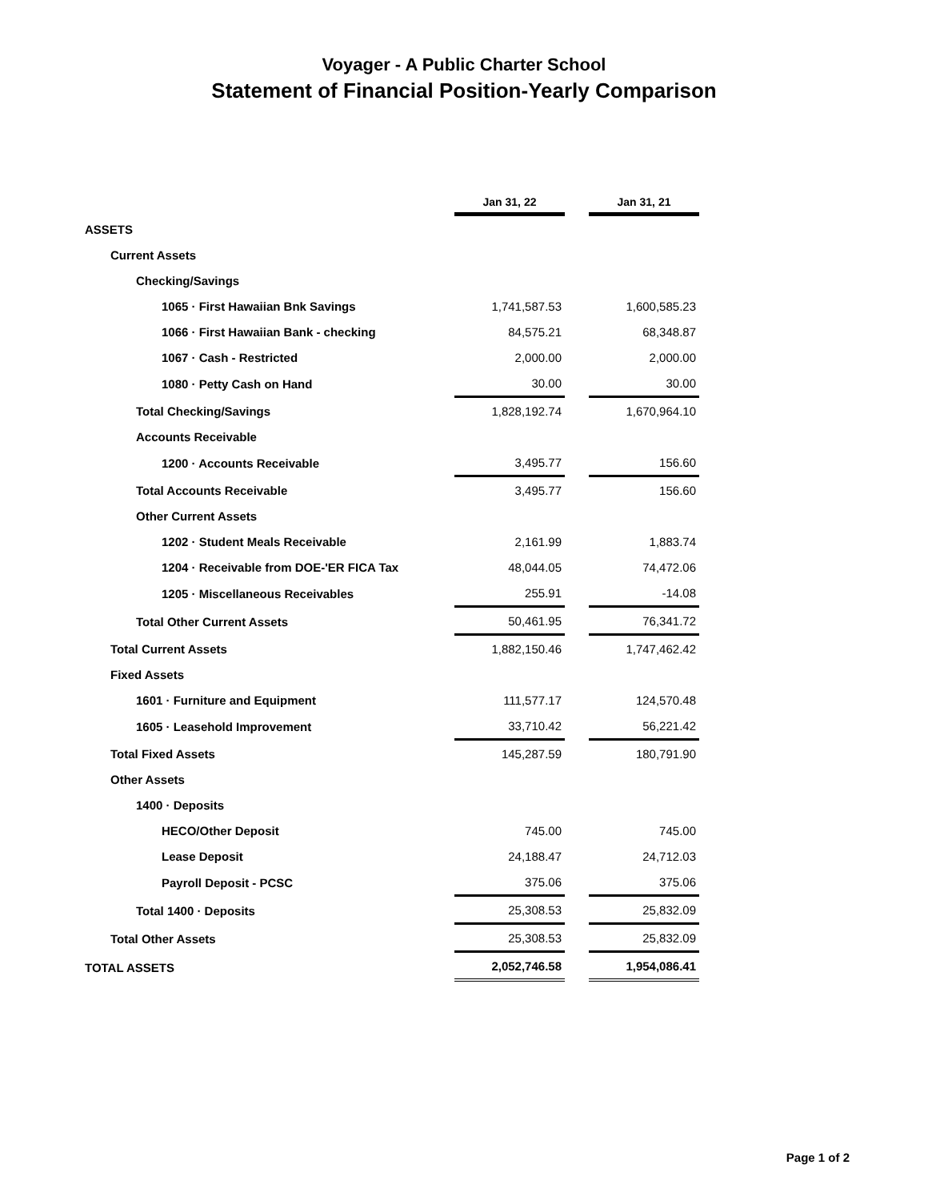Voyager - A Public Charter School
Statement of Financial Position-Yearly Comparison
| | Jan 31, 22 | | Jan 31, 21 |
| ASSETS | | | |
| Current Assets | | | |
| Checking/Savings | | | |
| 1065 · First Hawaiian Bnk Savings | 1,741,587.53 | | 1,600,585.23 |
| 1066 · First Hawaiian Bank - checking | 84,575.21 | | 68,348.87 |
| 1067 · Cash - Restricted | 2,000.00 | | 2,000.00 |
| 1080 · Petty Cash on Hand | 30.00 | | 30.00 |
| Total Checking/Savings | 1,828,192.74 | | 1,670,964.10 |
| Accounts Receivable | | | |
| 1200 · Accounts Receivable | 3,495.77 | | 156.60 |
| Total Accounts Receivable | 3,495.77 | | 156.60 |
| Other Current Assets | | | |
| 1202 · Student Meals Receivable | 2,161.99 | | 1,883.74 |
| 1204 · Receivable from DOE-'ER FICA Tax | 48,044.05 | | 74,472.06 |
| 1205 · Miscellaneous Receivables | 255.91 | | -14.08 |
| Total Other Current Assets | 50,461.95 | | 76,341.72 |
| Total Current Assets | 1,882,150.46 | | 1,747,462.42 |
| Fixed Assets | | | |
| 1601 · Furniture and Equipment | 111,577.17 | | 124,570.48 |
| 1605 · Leasehold Improvement | 33,710.42 | | 56,221.42 |
| Total Fixed Assets | 145,287.59 | | 180,791.90 |
| Other Assets | | | |
| 1400 · Deposits | | | |
| HECO/Other Deposit | 745.00 | | 745.00 |
| Lease Deposit | 24,188.47 | | 24,712.03 |
| Payroll Deposit - PCSC | 375.06 | | 375.06 |
| Total 1400 · Deposits | 25,308.53 | | 25,832.09 |
| Total Other Assets | 25,308.53 | | 25,832.09 |
| TOTAL ASSETS | 2,052,746.58 | | 1,954,086.41 |
Page 1 of 2